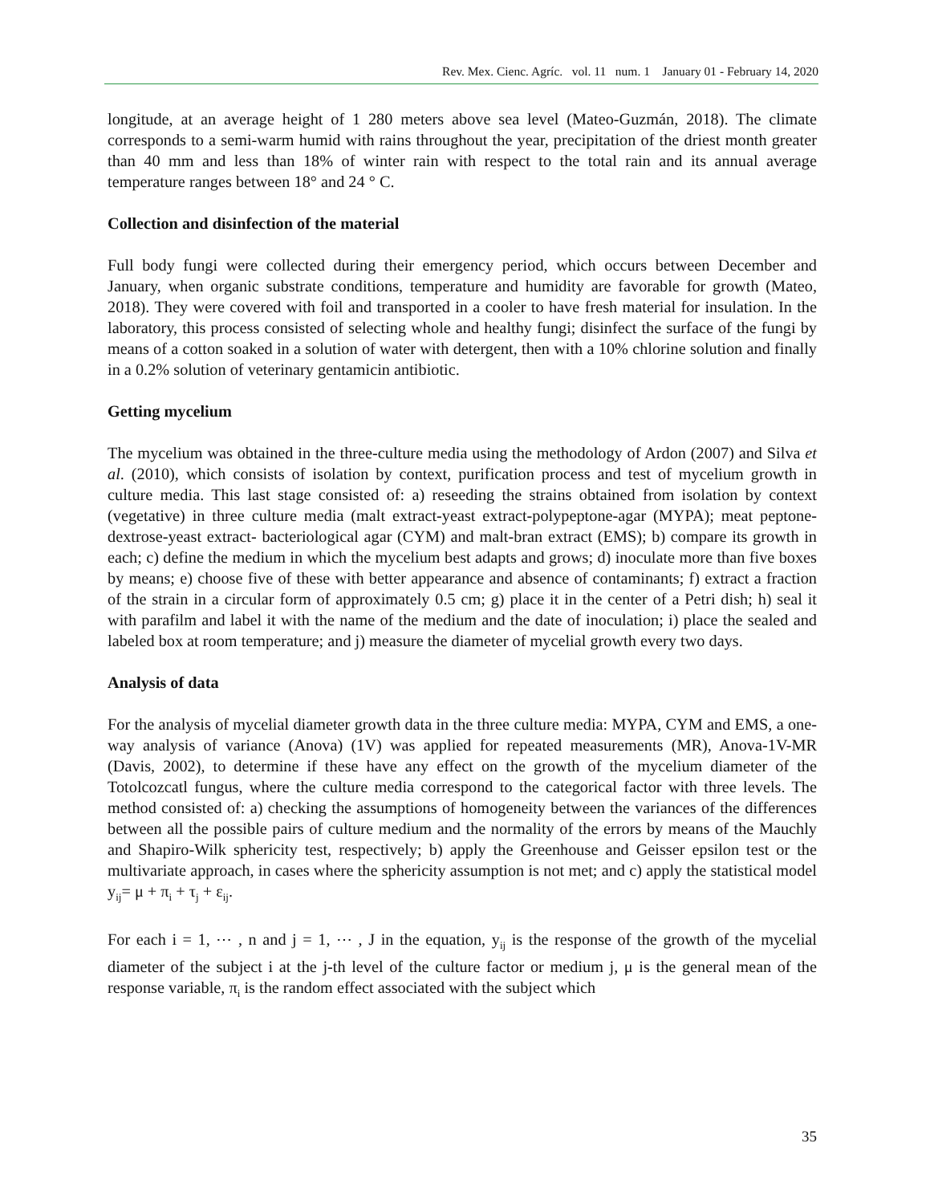Rev. Mex. Cienc. Agríc. vol. 11 num. 1 January 01 - February 14, 2020
longitude, at an average height of 1 280 meters above sea level (Mateo-Guzmán, 2018). The climate corresponds to a semi-warm humid with rains throughout the year, precipitation of the driest month greater than 40 mm and less than 18% of winter rain with respect to the total rain and its annual average temperature ranges between 18° and 24 ° C.
Collection and disinfection of the material
Full body fungi were collected during their emergency period, which occurs between December and January, when organic substrate conditions, temperature and humidity are favorable for growth (Mateo, 2018). They were covered with foil and transported in a cooler to have fresh material for insulation. In the laboratory, this process consisted of selecting whole and healthy fungi; disinfect the surface of the fungi by means of a cotton soaked in a solution of water with detergent, then with a 10% chlorine solution and finally in a 0.2% solution of veterinary gentamicin antibiotic.
Getting mycelium
The mycelium was obtained in the three-culture media using the methodology of Ardon (2007) and Silva et al. (2010), which consists of isolation by context, purification process and test of mycelium growth in culture media. This last stage consisted of: a) reseeding the strains obtained from isolation by context (vegetative) in three culture media (malt extract-yeast extract-polypeptone-agar (MYPA); meat peptone-dextrose-yeast extract- bacteriological agar (CYM) and malt-bran extract (EMS); b) compare its growth in each; c) define the medium in which the mycelium best adapts and grows; d) inoculate more than five boxes by means; e) choose five of these with better appearance and absence of contaminants; f) extract a fraction of the strain in a circular form of approximately 0.5 cm; g) place it in the center of a Petri dish; h) seal it with parafilm and label it with the name of the medium and the date of inoculation; i) place the sealed and labeled box at room temperature; and j) measure the diameter of mycelial growth every two days.
Analysis of data
For the analysis of mycelial diameter growth data in the three culture media: MYPA, CYM and EMS, a one-way analysis of variance (Anova) (1V) was applied for repeated measurements (MR), Anova-1V-MR (Davis, 2002), to determine if these have any effect on the growth of the mycelium diameter of the Totolcozcatl fungus, where the culture media correspond to the categorical factor with three levels. The method consisted of: a) checking the assumptions of homogeneity between the variances of the differences between all the possible pairs of culture medium and the normality of the errors by means of the Mauchly and Shapiro-Wilk sphericity test, respectively; b) apply the Greenhouse and Geisser epsilon test or the multivariate approach, in cases where the sphericity assumption is not met; and c) apply the statistical model y<sub>ij</sub>= μ + π<sub>i</sub> + τ<sub>j</sub> + ε<sub>ij</sub>.
For each i = 1, ⋯ , n and j = 1, ⋯ , J in the equation, y<sub>ij</sub> is the response of the growth of the mycelial diameter of the subject i at the j-th level of the culture factor or medium j, μ is the general mean of the response variable, π<sub>i</sub> is the random effect associated with the subject which
35